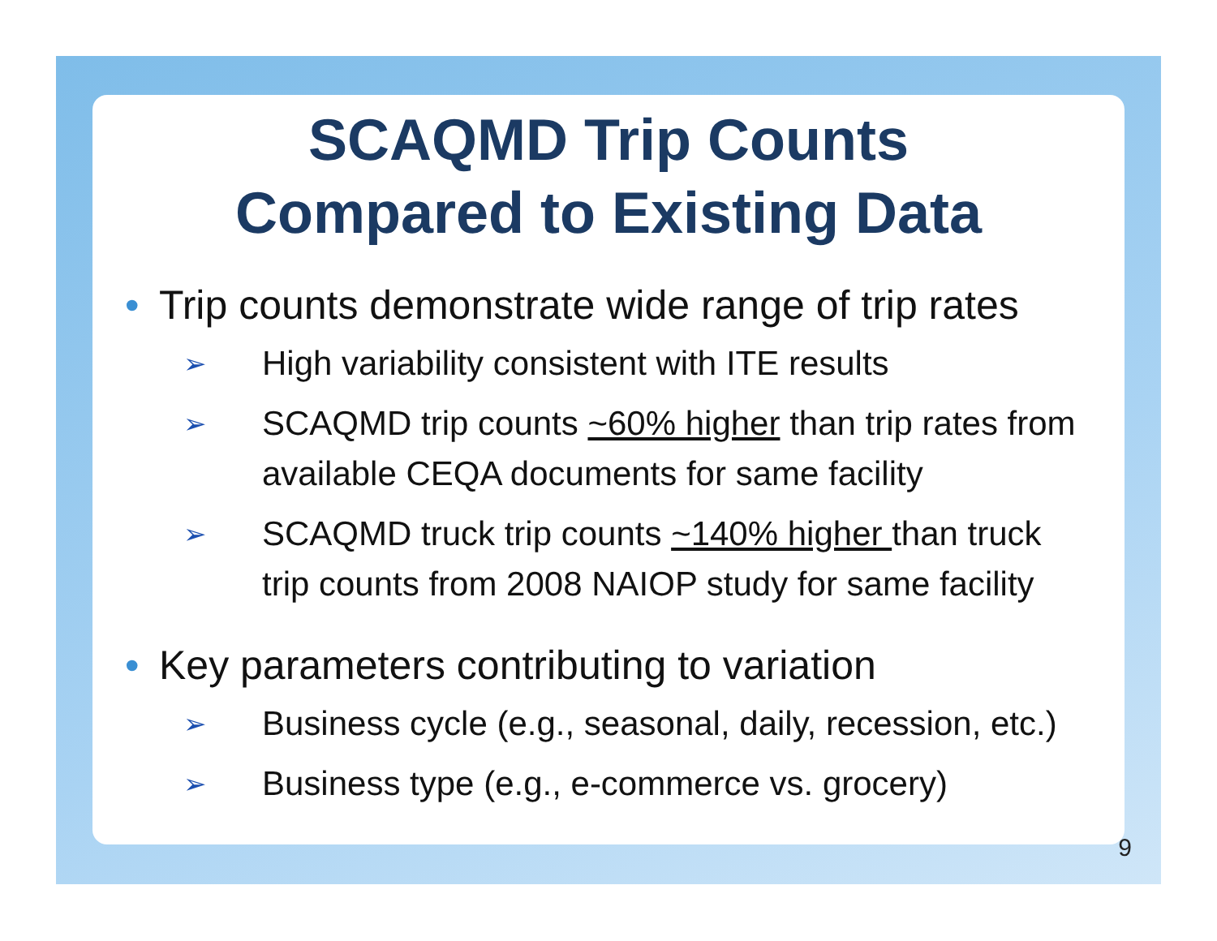SCAQMD Trip Counts
Compared to Existing Data
• Trip counts demonstrate wide range of trip rates
➢ High variability consistent with ITE results
➢ SCAQMD trip counts ~60% higher than trip rates from available CEQA documents for same facility
➢ SCAQMD truck trip counts ~140% higher than truck trip counts from 2008 NAIOP study for same facility
• Key parameters contributing to variation
➢ Business cycle (e.g., seasonal, daily, recession, etc.)
➢ Business type (e.g., e-commerce vs. grocery)
9